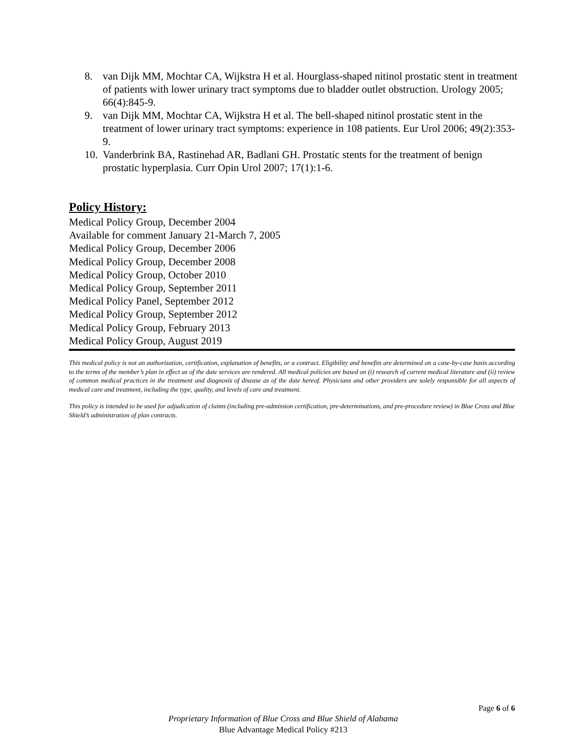8. van Dijk MM, Mochtar CA, Wijkstra H et al. Hourglass-shaped nitinol prostatic stent in treatment of patients with lower urinary tract symptoms due to bladder outlet obstruction. Urology 2005; 66(4):845-9.
9. van Dijk MM, Mochtar CA, Wijkstra H et al. The bell-shaped nitinol prostatic stent in the treatment of lower urinary tract symptoms: experience in 108 patients. Eur Urol 2006; 49(2):353-9.
10. Vanderbrink BA, Rastinehad AR, Badlani GH. Prostatic stents for the treatment of benign prostatic hyperplasia. Curr Opin Urol 2007; 17(1):1-6.
Policy History:
Medical Policy Group, December 2004
Available for comment January 21-March 7, 2005
Medical Policy Group, December 2006
Medical Policy Group, December 2008
Medical Policy Group, October 2010
Medical Policy Group, September 2011
Medical Policy Panel, September 2012
Medical Policy Group, September 2012
Medical Policy Group, February 2013
Medical Policy Group, August 2019
This medical policy is not an authorization, certification, explanation of benefits, or a contract. Eligibility and benefits are determined on a case-by-case basis according to the terms of the member’s plan in effect as of the date services are rendered. All medical policies are based on (i) research of current medical literature and (ii) review of common medical practices in the treatment and diagnosis of disease as of the date hereof. Physicians and other providers are solely responsible for all aspects of medical care and treatment, including the type, quality, and levels of care and treatment.
This policy is intended to be used for adjudication of claims (including pre-admission certification, pre-determinations, and pre-procedure review) in Blue Cross and Blue Shield’s administration of plan contracts.
Page 6 of 6
Proprietary Information of Blue Cross and Blue Shield of Alabama
Blue Advantage Medical Policy #213